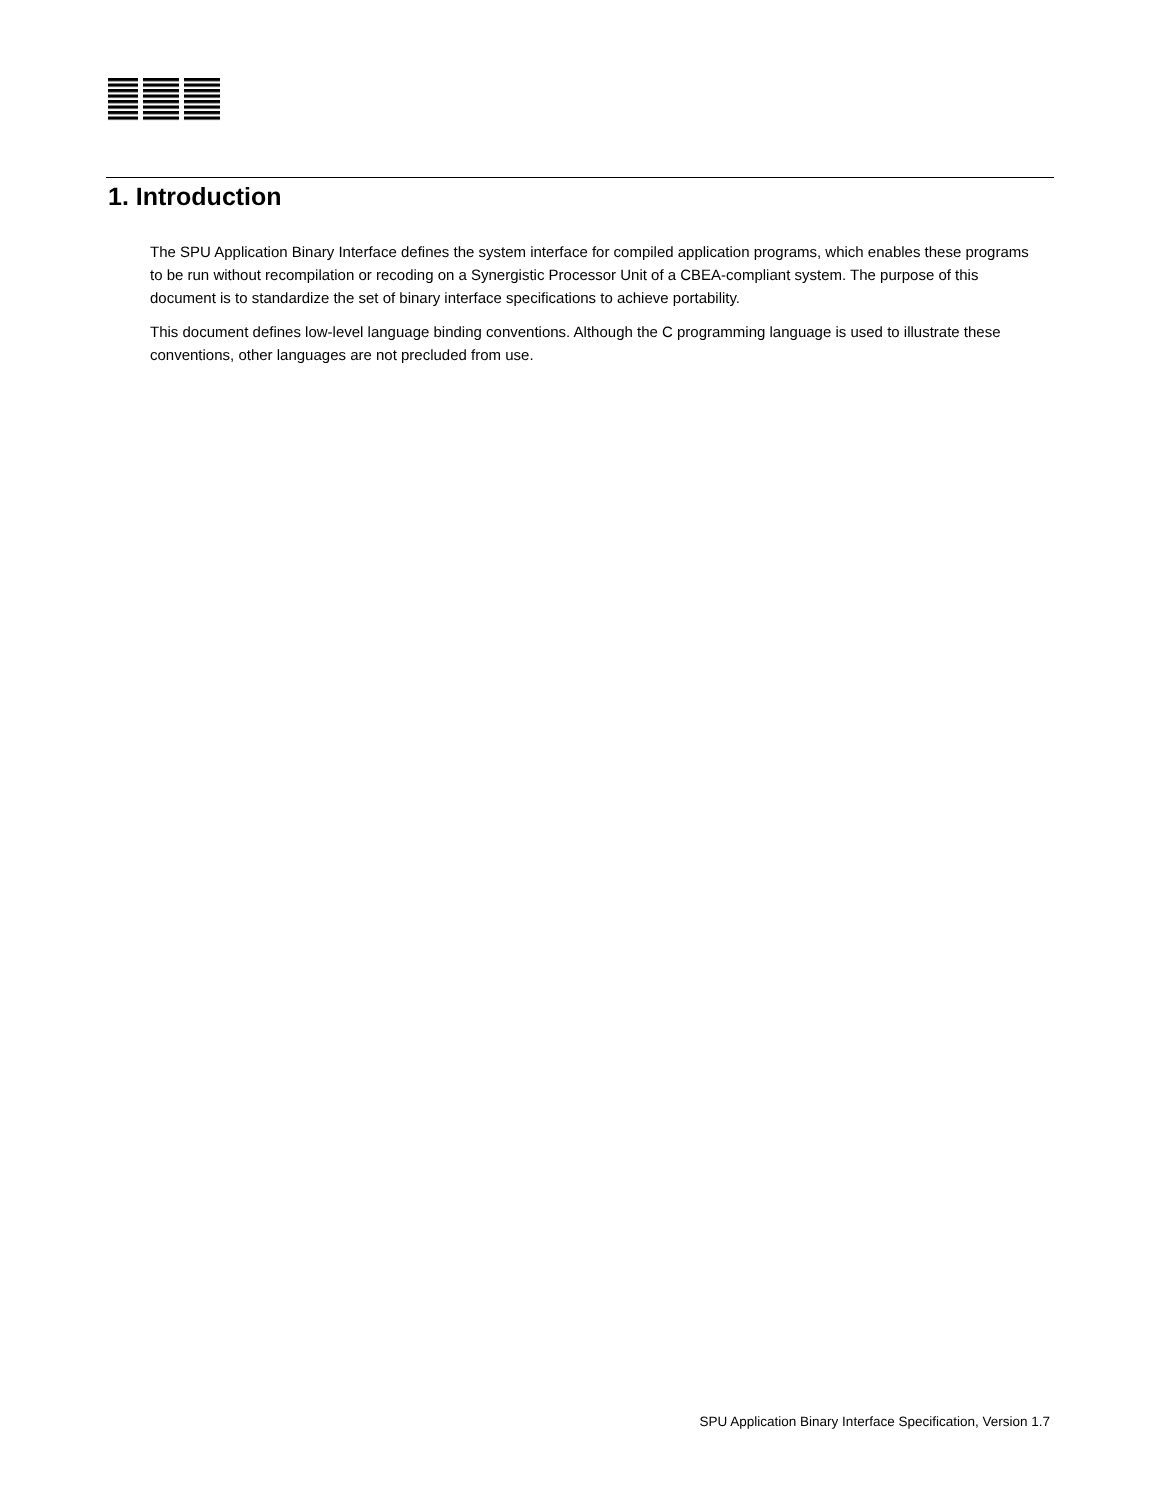1. Introduction
The SPU Application Binary Interface defines the system interface for compiled application programs, which enables these programs to be run without recompilation or recoding on a Synergistic Processor Unit of a CBEA-compliant system. The purpose of this document is to standardize the set of binary interface specifications to achieve portability.
This document defines low-level language binding conventions. Although the C programming language is used to illustrate these conventions, other languages are not precluded from use.
SPU Application Binary Interface Specification, Version 1.7